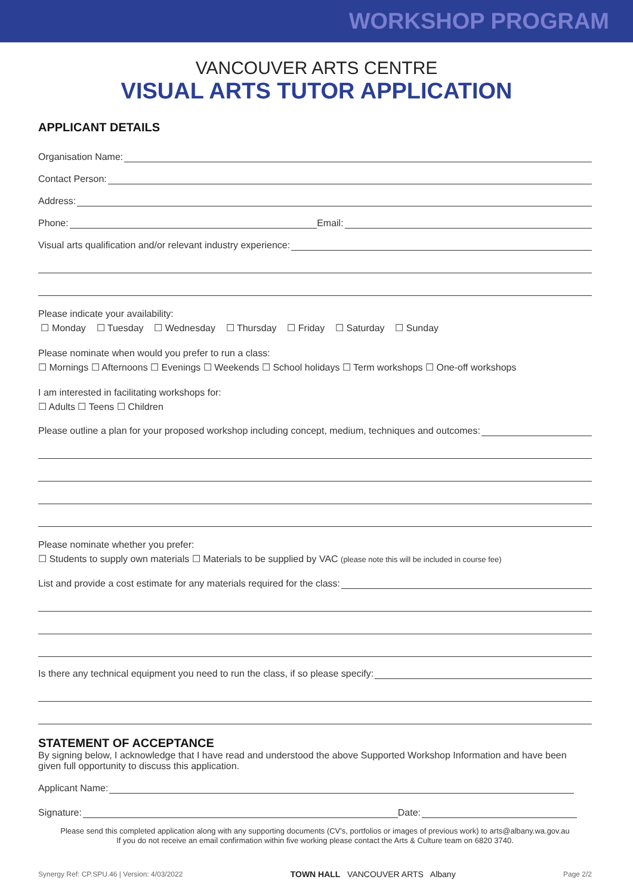WORKSHOP PROGRAM
VANCOUVER ARTS CENTRE
VISUAL ARTS TUTOR APPLICATION
APPLICANT DETAILS
Organisation Name:
Contact Person:
Address:
Phone:
Email:
Visual arts qualification and/or relevant industry experience:
Please indicate your availability:
☐ Monday ☐ Tuesday ☐ Wednesday ☐ Thursday ☐ Friday ☐ Saturday ☐ Sunday
Please nominate when would you prefer to run a class:
☐ Mornings ☐ Afternoons ☐ Evenings ☐ Weekends ☐ School holidays ☐ Term workshops ☐ One-off workshops
I am interested in facilitating workshops for:
☐ Adults ☐ Teens ☐ Children
Please outline a plan for your proposed workshop including concept, medium, techniques and outcomes:
Please nominate whether you prefer:
☐ Students to supply own materials ☐ Materials to be supplied by VAC (please note this will be included in course fee)
List and provide a cost estimate for any materials required for the class:
Is there any technical equipment you need to run the class, if so please specify:
STATEMENT OF ACCEPTANCE
By signing below, I acknowledge that I have read and understood the above Supported Workshop Information and have been given full opportunity to discuss this application.
Applicant Name:
Signature:
Date:
Please send this completed application along with any supporting documents (CV's, portfolios or images of previous work) to arts@albany.wa.gov.au
If you do not receive an email confirmation within five working please contact the Arts & Culture team on 6820 3740.
Synergy Ref: CP.SPU.46 | Version: 4/03/2022 TOWN HALL VANCOUVER ARTS Albany Page 2/2